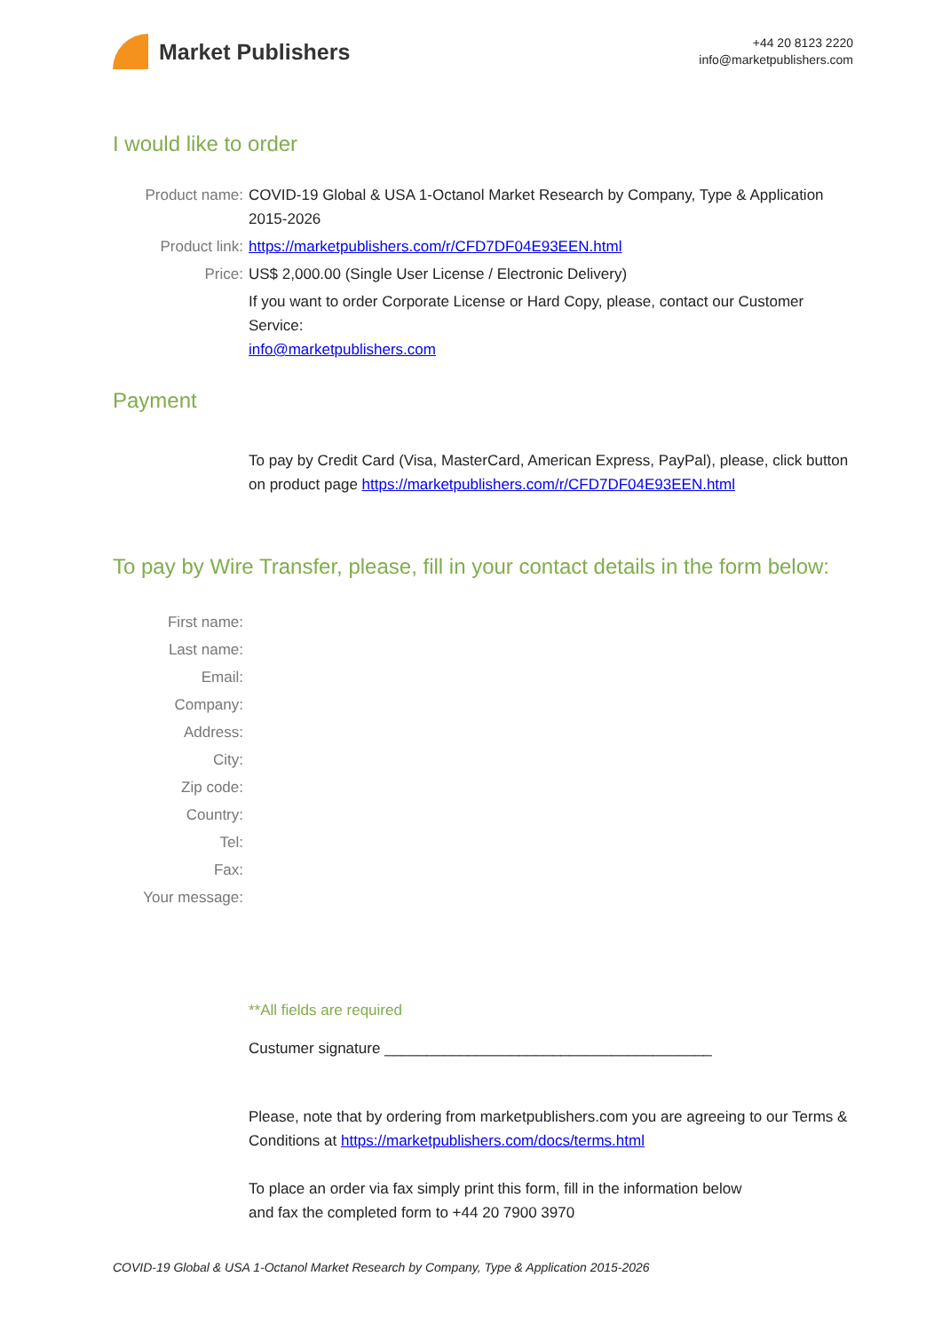Market Publishers
+44 20 8123 2220
info@marketpublishers.com
I would like to order
Product name: COVID-19 Global & USA 1-Octanol Market Research by Company, Type & Application 2015-2026
Product link: https://marketpublishers.com/r/CFD7DF04E93EEN.html
Price: US$ 2,000.00 (Single User License / Electronic Delivery)
If you want to order Corporate License or Hard Copy, please, contact our Customer Service:
info@marketpublishers.com
Payment
To pay by Credit Card (Visa, MasterCard, American Express, PayPal), please, click button on product page https://marketpublishers.com/r/CFD7DF04E93EEN.html
To pay by Wire Transfer, please, fill in your contact details in the form below:
First name:
Last name:
Email:
Company:
Address:
City:
Zip code:
Country:
Tel:
Fax:
Your message:
**All fields are required
Custumer signature _______________________________________
Please, note that by ordering from marketpublishers.com you are agreeing to our Terms & Conditions at https://marketpublishers.com/docs/terms.html
To place an order via fax simply print this form, fill in the information below
and fax the completed form to +44 20 7900 3970
COVID-19 Global & USA 1-Octanol Market Research by Company, Type & Application 2015-2026